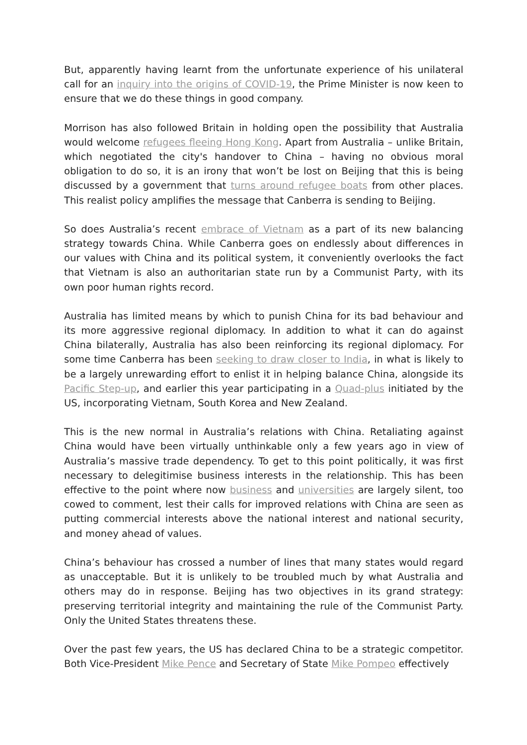But, apparently having learnt from the unfortunate experience of his unilateral call for an inquiry into the origins of COVID-19, the Prime Minister is now keen to ensure that we do these things in good company.
Morrison has also followed Britain in holding open the possibility that Australia would welcome refugees fleeing Hong Kong. Apart from Australia – unlike Britain, which negotiated the city's handover to China – having no obvious moral obligation to do so, it is an irony that won’t be lost on Beijing that this is being discussed by a government that turns around refugee boats from other places. This realist policy amplifies the message that Canberra is sending to Beijing.
So does Australia’s recent embrace of Vietnam as a part of its new balancing strategy towards China. While Canberra goes on endlessly about differences in our values with China and its political system, it conveniently overlooks the fact that Vietnam is also an authoritarian state run by a Communist Party, with its own poor human rights record.
Australia has limited means by which to punish China for its bad behaviour and its more aggressive regional diplomacy. In addition to what it can do against China bilaterally, Australia has also been reinforcing its regional diplomacy. For some time Canberra has been seeking to draw closer to India, in what is likely to be a largely unrewarding effort to enlist it in helping balance China, alongside its Pacific Step-up, and earlier this year participating in a Quad-plus initiated by the US, incorporating Vietnam, South Korea and New Zealand.
This is the new normal in Australia’s relations with China. Retaliating against China would have been virtually unthinkable only a few years ago in view of Australia’s massive trade dependency. To get to this point politically, it was first necessary to delegitimise business interests in the relationship. This has been effective to the point where now business and universities are largely silent, too cowed to comment, lest their calls for improved relations with China are seen as putting commercial interests above the national interest and national security, and money ahead of values.
China’s behaviour has crossed a number of lines that many states would regard as unacceptable. But it is unlikely to be troubled much by what Australia and others may do in response. Beijing has two objectives in its grand strategy: preserving territorial integrity and maintaining the rule of the Communist Party. Only the United States threatens these.
Over the past few years, the US has declared China to be a strategic competitor. Both Vice-President Mike Pence and Secretary of State Mike Pompeo effectively